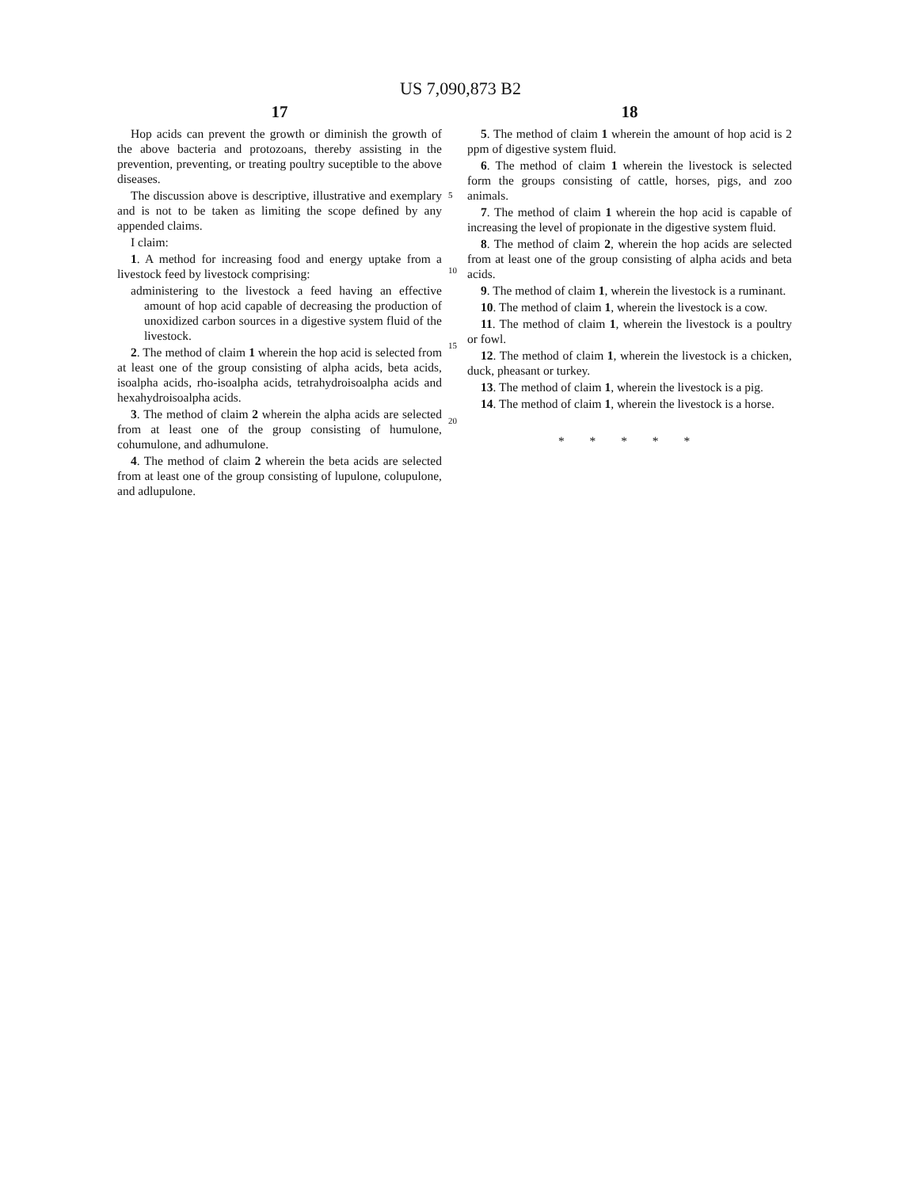US 7,090,873 B2
17
Hop acids can prevent the growth or diminish the growth of the above bacteria and protozoans, thereby assisting in the prevention, preventing, or treating poultry suceptible to the above diseases.
The discussion above is descriptive, illustrative and exemplary and is not to be taken as limiting the scope defined by any appended claims.
I claim:
1. A method for increasing food and energy uptake from a livestock feed by livestock comprising:
administering to the livestock a feed having an effective amount of hop acid capable of decreasing the production of unoxidized carbon sources in a digestive system fluid of the livestock.
2. The method of claim 1 wherein the hop acid is selected from at least one of the group consisting of alpha acids, beta acids, isoalpha acids, rho-isoalpha acids, tetrahydroisoalpha acids and hexahydroisoalpha acids.
3. The method of claim 2 wherein the alpha acids are selected from at least one of the group consisting of humulone, cohumulone, and adhumulone.
4. The method of claim 2 wherein the beta acids are selected from at least one of the group consisting of lupulone, colupulone, and adlupulone.
5
10
15
20
18
5. The method of claim 1 wherein the amount of hop acid is 2 ppm of digestive system fluid.
6. The method of claim 1 wherein the livestock is selected form the groups consisting of cattle, horses, pigs, and zoo animals.
7. The method of claim 1 wherein the hop acid is capable of increasing the level of propionate in the digestive system fluid.
8. The method of claim 2, wherein the hop acids are selected from at least one of the group consisting of alpha acids and beta acids.
9. The method of claim 1, wherein the livestock is a ruminant.
10. The method of claim 1, wherein the livestock is a cow.
11. The method of claim 1, wherein the livestock is a poultry or fowl.
12. The method of claim 1, wherein the livestock is a chicken, duck, pheasant or turkey.
13. The method of claim 1, wherein the livestock is a pig.
14. The method of claim 1, wherein the livestock is a horse.
* * * * *